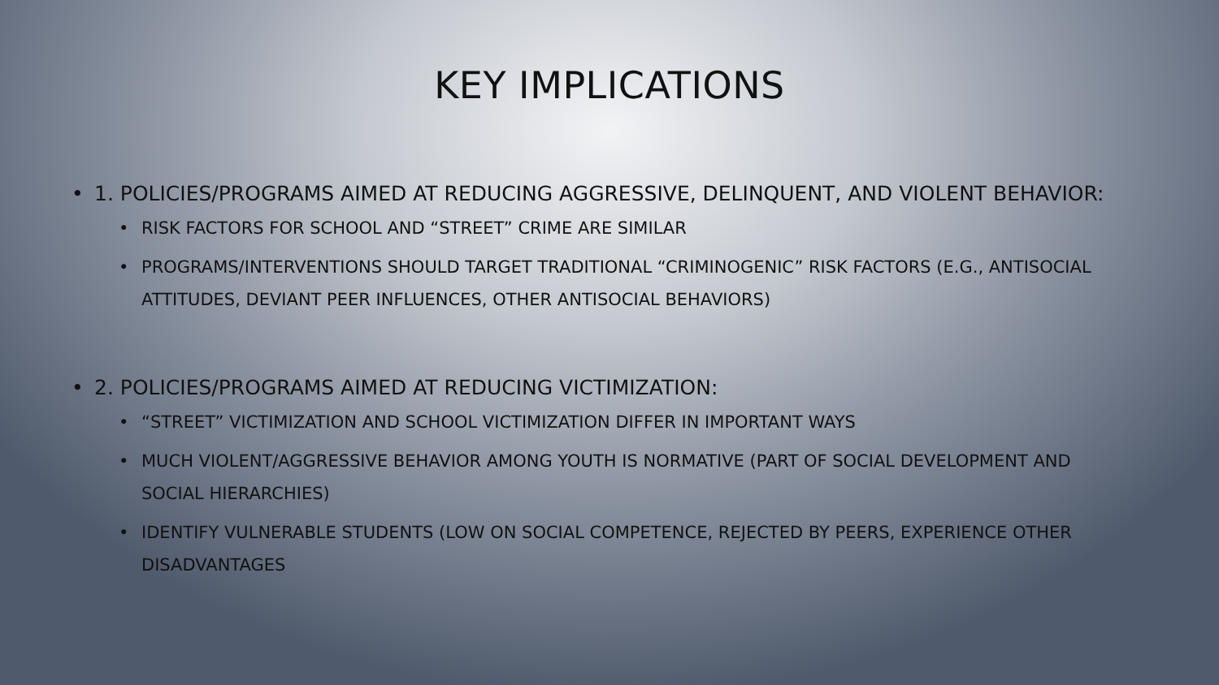KEY IMPLICATIONS
• 1. POLICIES/PROGRAMS AIMED AT REDUCING AGGRESSIVE, DELINQUENT, AND VIOLENT BEHAVIOR:
• RISK FACTORS FOR SCHOOL AND “STREET” CRIME ARE SIMILAR
• PROGRAMS/INTERVENTIONS SHOULD TARGET TRADITIONAL “CRIMINOGENIC” RISK FACTORS (E.G., ANTISOCIAL ATTITUDES, DEVIANT PEER INFLUENCES, OTHER ANTISOCIAL BEHAVIORS)
• 2. POLICIES/PROGRAMS AIMED AT REDUCING VICTIMIZATION:
• “STREET” VICTIMIZATION AND SCHOOL VICTIMIZATION DIFFER IN IMPORTANT WAYS
• MUCH VIOLENT/AGGRESSIVE BEHAVIOR AMONG YOUTH IS NORMATIVE (PART OF SOCIAL DEVELOPMENT AND SOCIAL HIERARCHIES)
• IDENTIFY VULNERABLE STUDENTS (LOW ON SOCIAL COMPETENCE, REJECTED BY PEERS, EXPERIENCE OTHER DISADVANTAGES